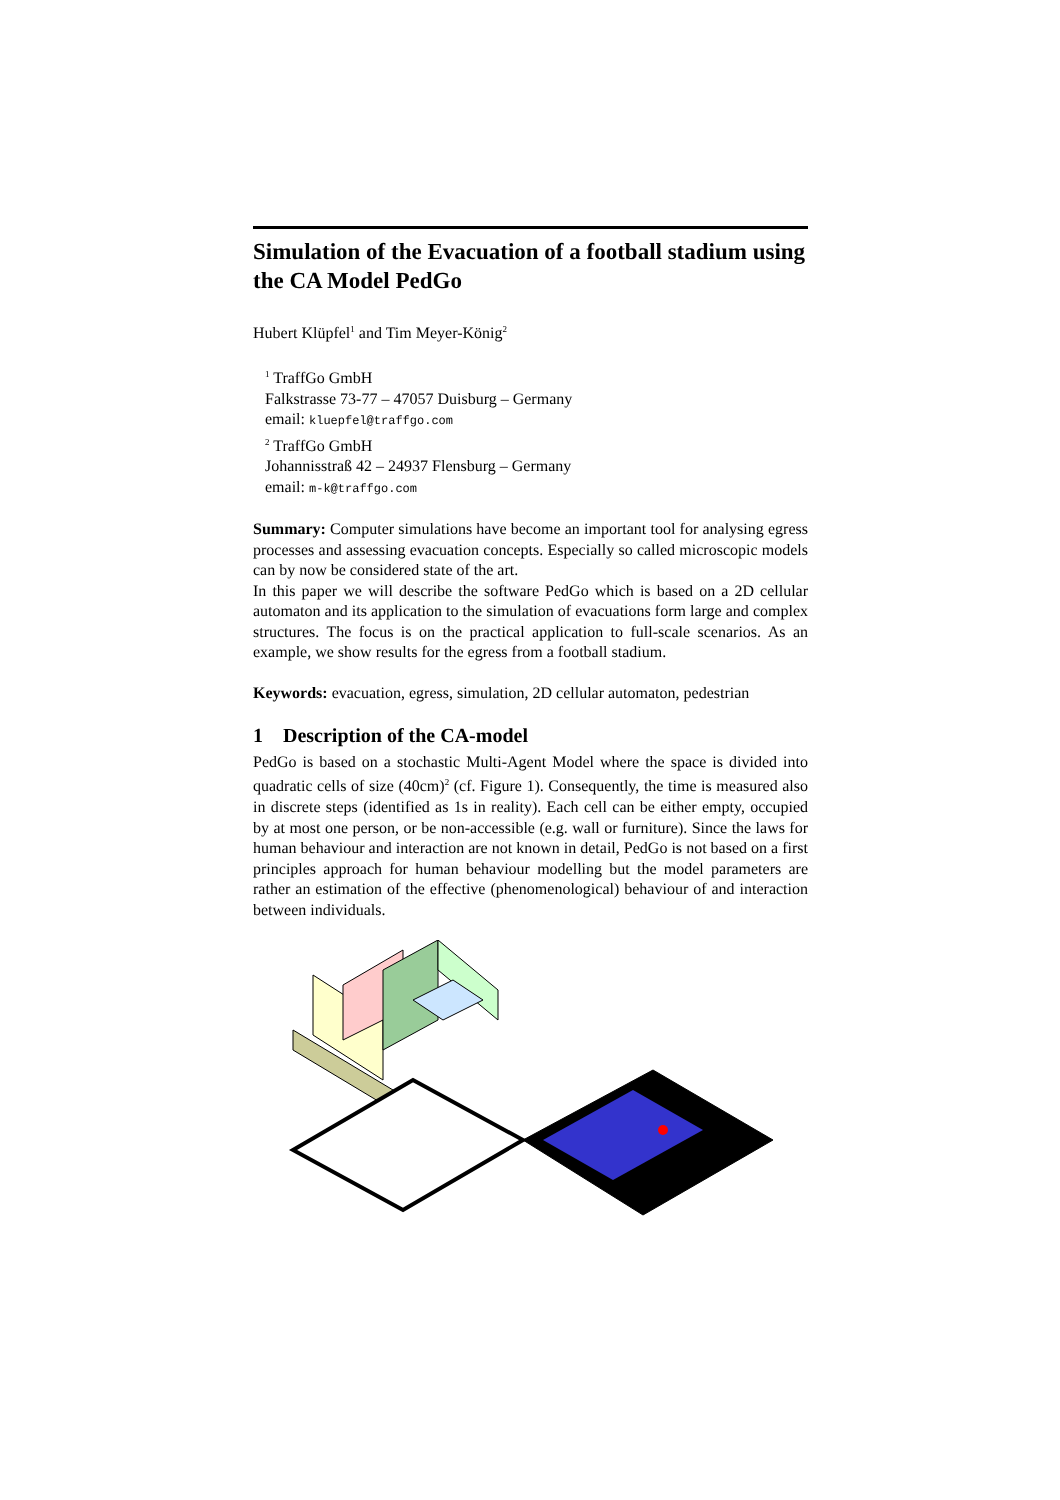Simulation of the Evacuation of a football stadium using the CA Model PedGo
Hubert Klüpfel<sup>1</sup> and Tim Meyer-König<sup>2</sup>
<sup>1</sup> TraffGo GmbH
Falkstrasse 73-77 – 47057 Duisburg – Germany
email: kluepfel@traffgo.com
<sup>2</sup> TraffGo GmbH
Johannisstraß 42 – 24937 Flensburg – Germany
email: m-k@traffgo.com
Summary: Computer simulations have become an important tool for analysing egress processes and assessing evacuation concepts. Especially so called microscopic models can by now be considered state of the art.
In this paper we will describe the software PedGo which is based on a 2D cellular automaton and its application to the simulation of evacuations form large and complex structures. The focus is on the practical application to full-scale scenarios. As an example, we show results for the egress from a football stadium.
Keywords: evacuation, egress, simulation, 2D cellular automaton, pedestrian
1 Description of the CA-model
PedGo is based on a stochastic Multi-Agent Model where the space is divided into quadratic cells of size (40cm)<sup>2</sup> (cf. Figure 1). Consequently, the time is measured also in discrete steps (identified as 1s in reality). Each cell can be either empty, occupied by at most one person, or be non-accessible (e.g. wall or furniture). Since the laws for human behaviour and interaction are not known in detail, PedGo is not based on a first principles approach for human behaviour modelling but the model parameters are rather an estimation of the effective (phenomenological) behaviour of and interaction between individuals.